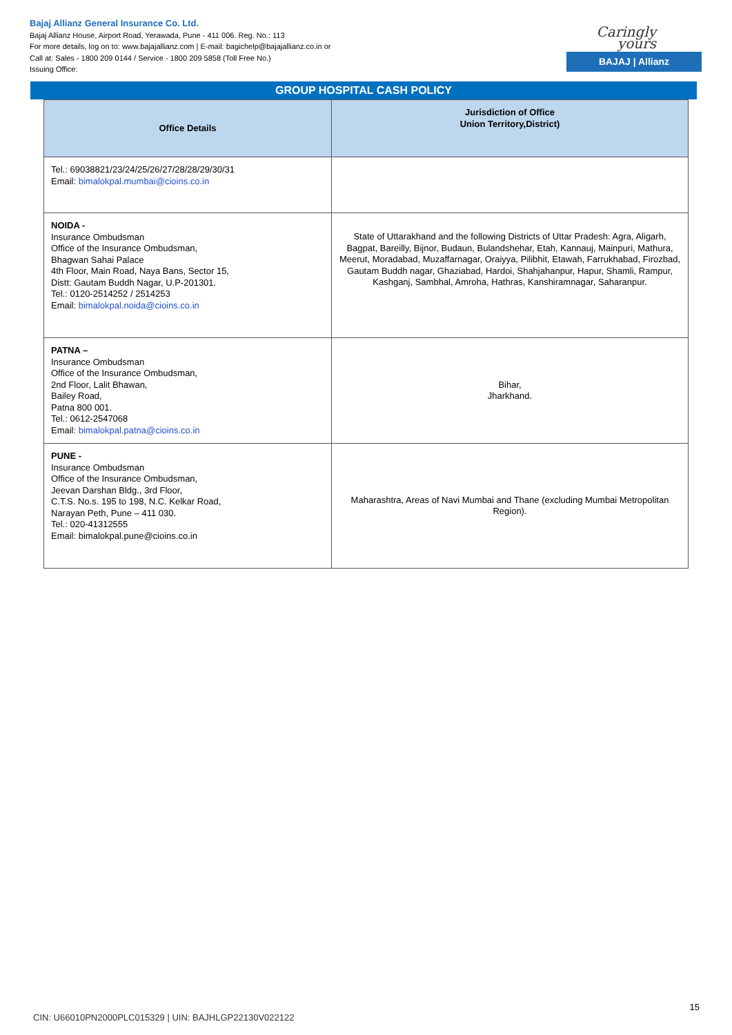Bajaj Allianz General Insurance Co. Ltd.
Bajaj Allianz House, Airport Road, Yerawada, Pune - 411 006. Reg. No.: 113
For more details, log on to: www.bajajallianz.com | E-mail: bagichelp@bajajallianz.co.in or
Call at: Sales - 1800 209 0144 / Service - 1800 209 5858 (Toll Free No.)
Issuing Office:
Caringly yours
BAJAJ | Allianz
GROUP HOSPITAL CASH POLICY
| Office Details | Jurisdiction of Office Union Territory,District) |
| --- | --- |
| Tel.: 69038821/23/24/25/26/27/28/28/29/30/31 Email: bimalokpal.mumbai@cioins.co.in | |
| NOIDA - Insurance Ombudsman Office of the Insurance Ombudsman, Bhagwan Sahai Palace 4th Floor, Main Road, Naya Bans, Sector 15, Distt: Gautam Buddh Nagar, U.P-201301. Tel.: 0120-2514252 / 2514253 Email: bimalokpal.noida@cioins.co.in | State of Uttarakhand and the following Districts of Uttar Pradesh: Agra, Aligarh, Bagpat, Bareilly, Bijnor, Budaun, Bulandshehar, Etah, Kannauj, Mainpuri, Mathura, Meerut, Moradabad, Muzaffarnagar, Oraiyya, Pilibhit, Etawah, Farrukhabad, Firozbad, Gautam Buddh nagar, Ghaziabad, Hardoi, Shahjahanpur, Hapur, Shamli, Rampur, Kashganj, Sambhal, Amroha, Hathras, Kanshiramnagar, Saharanpur. |
| PATNA – Insurance Ombudsman Office of the Insurance Ombudsman, 2nd Floor, Lalit Bhawan, Bailey Road, Patna 800 001. Tel.: 0612-2547068 Email: bimalokpal.patna@cioins.co.in | Bihar, Jharkhand. |
| PUNE - Insurance Ombudsman Office of the Insurance Ombudsman, Jeevan Darshan Bldg., 3rd Floor, C.T.S. No.s. 195 to 198, N.C. Kelkar Road, Narayan Peth, Pune – 411 030. Tel.: 020-41312555 Email: bimalokpal.pune@cioins.co.in | Maharashtra, Areas of Navi Mumbai and Thane (excluding Mumbai Metropolitan Region). |
15
CIN: U66010PN2000PLC015329 | UIN: BAJHLGP22130V022122